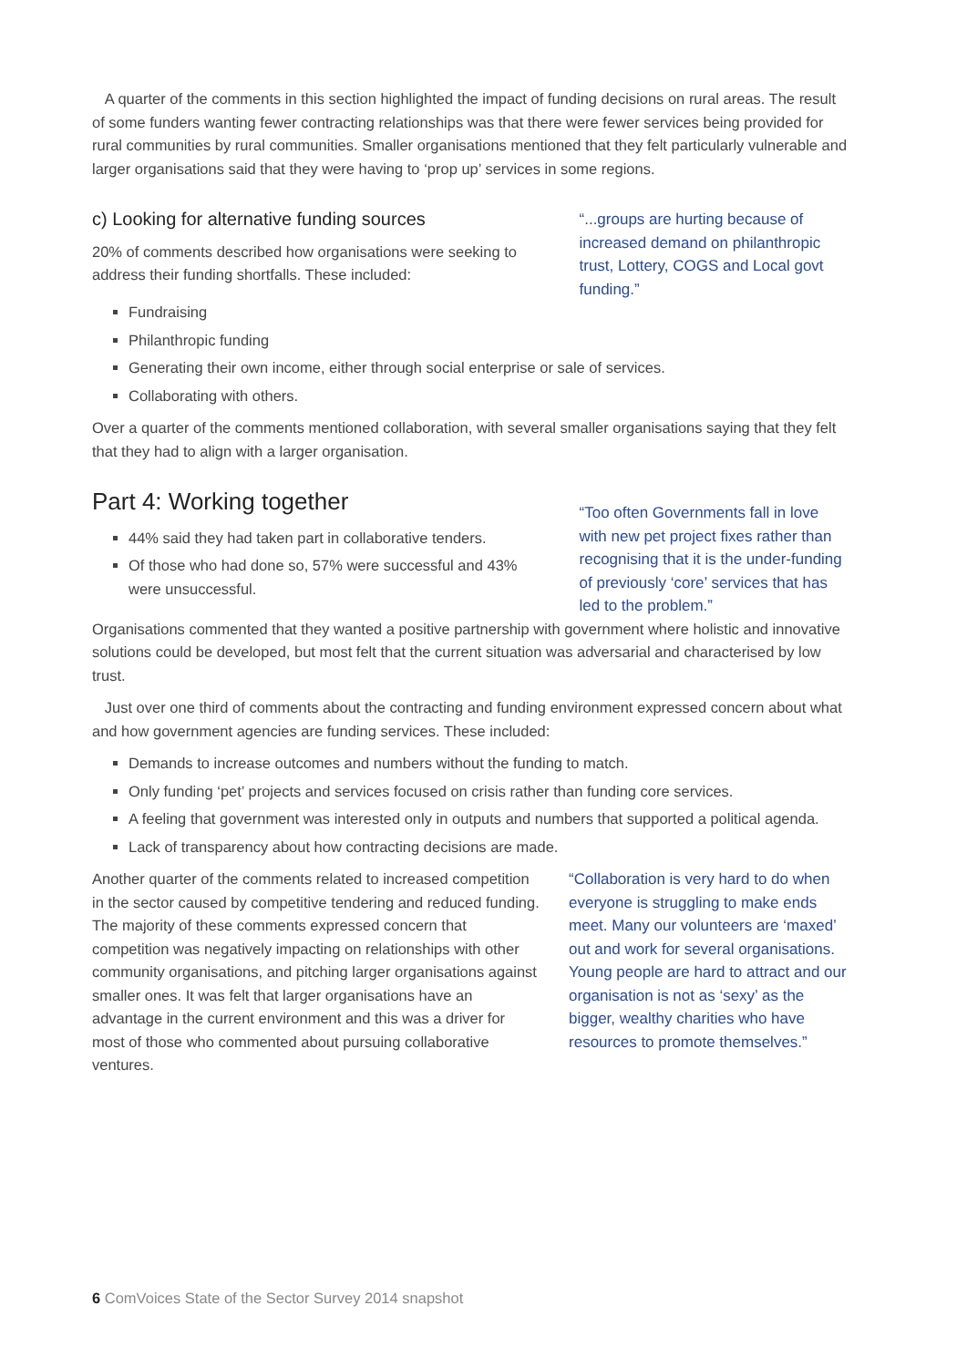A quarter of the comments in this section highlighted the impact of funding decisions on rural areas. The result of some funders wanting fewer contracting relationships was that there were fewer services being provided for rural communities by rural communities. Smaller organisations mentioned that they felt particularly vulnerable and larger organisations said that they were having to ‘prop up’ services in some regions.
c) Looking for alternative funding sources
20% of comments described how organisations were seeking to address their funding shortfalls. These included:
“...groups are hurting because of increased demand on philanthropic trust, Lottery, COGS and Local govt funding.”
Fundraising
Philanthropic funding
Generating their own income, either through social enterprise or sale of services.
Collaborating with others.
Over a quarter of the comments mentioned collaboration, with several smaller organisations saying that they felt that they had to align with a larger organisation.
Part 4: Working together
44% said they had taken part in collaborative tenders.
Of those who had done so, 57% were successful and 43% were unsuccessful.
“Too often Governments fall in love with new pet project fixes rather than recognising that it is the under-funding of previously ‘core’ services that has led to the problem.”
Organisations commented that they wanted a positive partnership with government where holistic and innovative solutions could be developed, but most felt that the current situation was adversarial and characterised by low trust.
Just over one third of comments about the contracting and funding environment expressed concern about what and how government agencies are funding services. These included:
Demands to increase outcomes and numbers without the funding to match.
Only funding ‘pet’ projects and services focused on crisis rather than funding core services.
A feeling that government was interested only in outputs and numbers that supported a political agenda.
Lack of transparency about how contracting decisions are made.
Another quarter of the comments related to increased competition in the sector caused by competitive tendering and reduced funding. The majority of these comments expressed concern that competition was negatively impacting on relationships with other community organisations, and pitching larger organisations against smaller ones. It was felt that larger organisations have an advantage in the current environment and this was a driver for most of those who commented about pursuing collaborative ventures.
“Collaboration is very hard to do when everyone is struggling to make ends meet. Many our volunteers are ‘maxed’ out and work for several organisations. Young people are hard to attract and our organisation is not as ‘sexy’ as the bigger, wealthy charities who have resources to promote themselves.”
6 ComVoices State of the Sector Survey 2014 snapshot